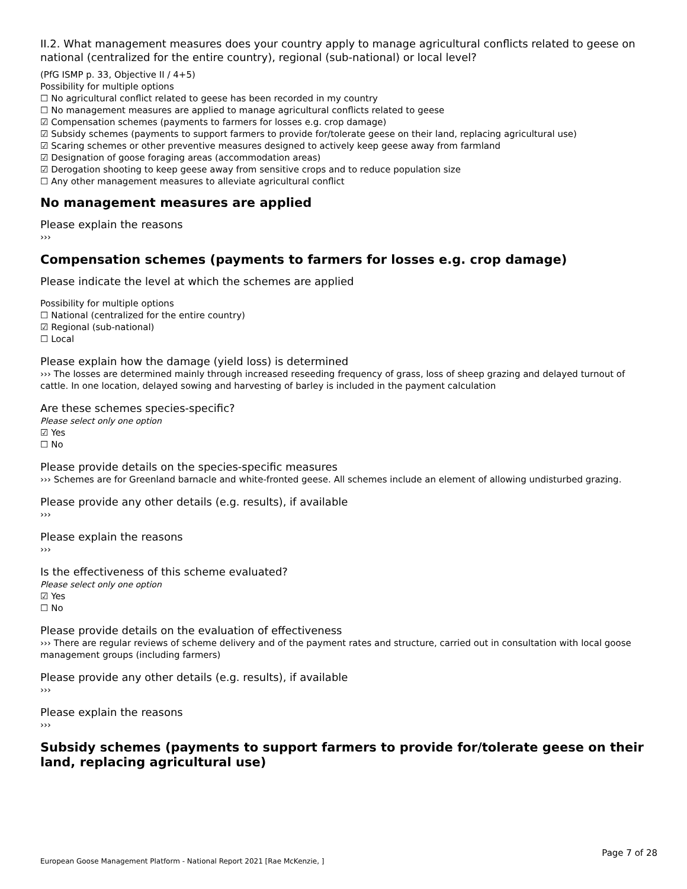II.2. What management measures does your country apply to manage agricultural conflicts related to geese on national (centralized for the entire country), regional (sub-national) or local level?
(PfG ISMP p. 33, Objective II / 4+5)
Possibility for multiple options
☐ No agricultural conflict related to geese has been recorded in my country
☐ No management measures are applied to manage agricultural conflicts related to geese
☑ Compensation schemes (payments to farmers for losses e.g. crop damage)
☑ Subsidy schemes (payments to support farmers to provide for/tolerate geese on their land, replacing agricultural use)
☑ Scaring schemes or other preventive measures designed to actively keep geese away from farmland
☑ Designation of goose foraging areas (accommodation areas)
☑ Derogation shooting to keep geese away from sensitive crops and to reduce population size
☐ Any other management measures to alleviate agricultural conflict
No management measures are applied
Please explain the reasons
›››
Compensation schemes (payments to farmers for losses e.g. crop damage)
Please indicate the level at which the schemes are applied
Possibility for multiple options
☐ National (centralized for the entire country)
☑ Regional (sub-national)
☐ Local
Please explain how the damage (yield loss) is determined
››› The losses are determined mainly through increased reseeding frequency of grass, loss of sheep grazing and delayed turnout of cattle. In one location, delayed sowing and harvesting of barley is included in the payment calculation
Are these schemes species-specific?
Please select only one option
☑ Yes
☐ No
Please provide details on the species-specific measures
››› Schemes are for Greenland barnacle and white-fronted geese. All schemes include an element of allowing undisturbed grazing.
Please provide any other details (e.g. results), if available
›››
Please explain the reasons
›››
Is the effectiveness of this scheme evaluated?
Please select only one option
☑ Yes
☐ No
Please provide details on the evaluation of effectiveness
››› There are regular reviews of scheme delivery and of the payment rates and structure, carried out in consultation with local goose management groups (including farmers)
Please provide any other details (e.g. results), if available
›››
Please explain the reasons
›››
Subsidy schemes (payments to support farmers to provide for/tolerate geese on their land, replacing agricultural use)
Page 7 of 28
European Goose Management Platform - National Report 2021 [Rae McKenzie, ]